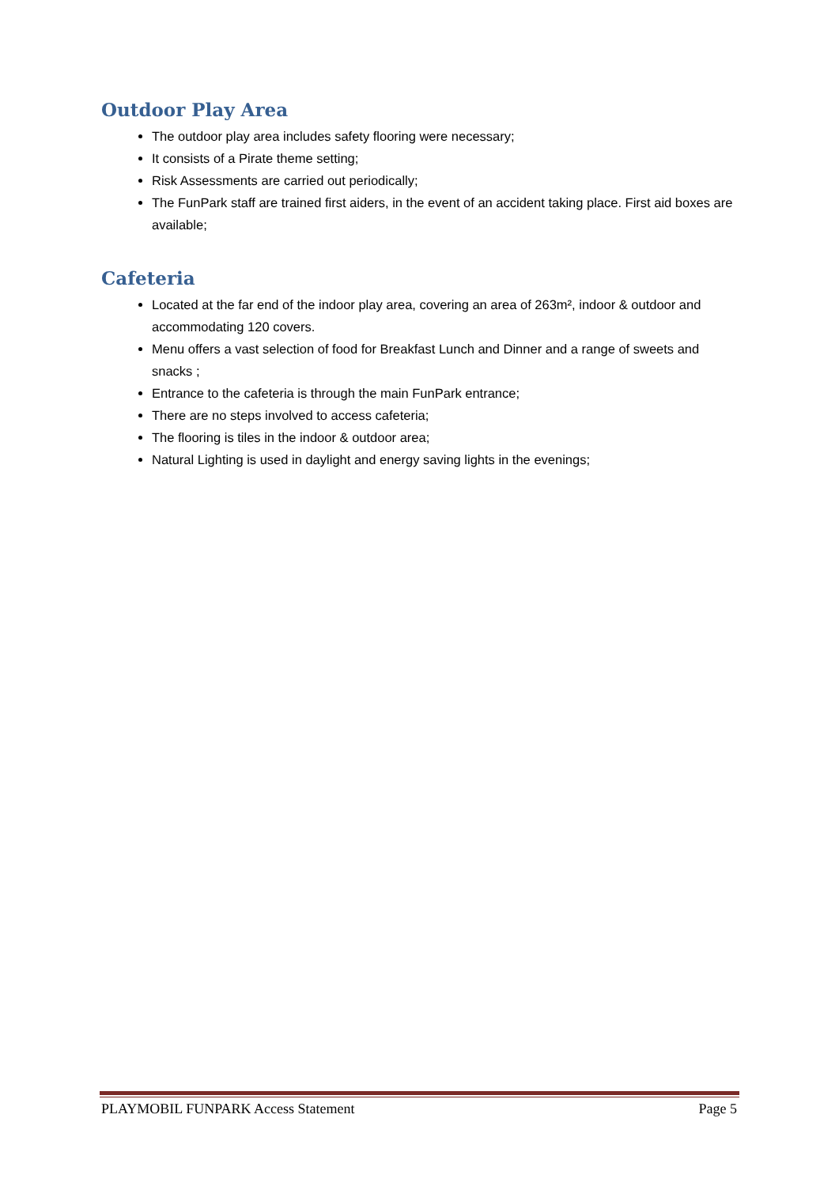Outdoor Play Area
The outdoor play area includes safety flooring were necessary;
It consists of a Pirate theme setting;
Risk Assessments are carried out periodically;
The FunPark staff are trained first aiders, in the event of an accident taking place. First aid boxes are available;
Cafeteria
Located at the far end of the indoor play area, covering an area of 263m², indoor & outdoor and accommodating 120 covers.
Menu offers a vast selection of food for Breakfast Lunch and Dinner and a range of sweets and snacks ;
Entrance to the cafeteria is through the main FunPark entrance;
There are no steps involved to access cafeteria;
The flooring is tiles in the indoor & outdoor area;
Natural Lighting is used in daylight and energy saving lights in the evenings;
PLAYMOBIL FUNPARK Access Statement Page 5